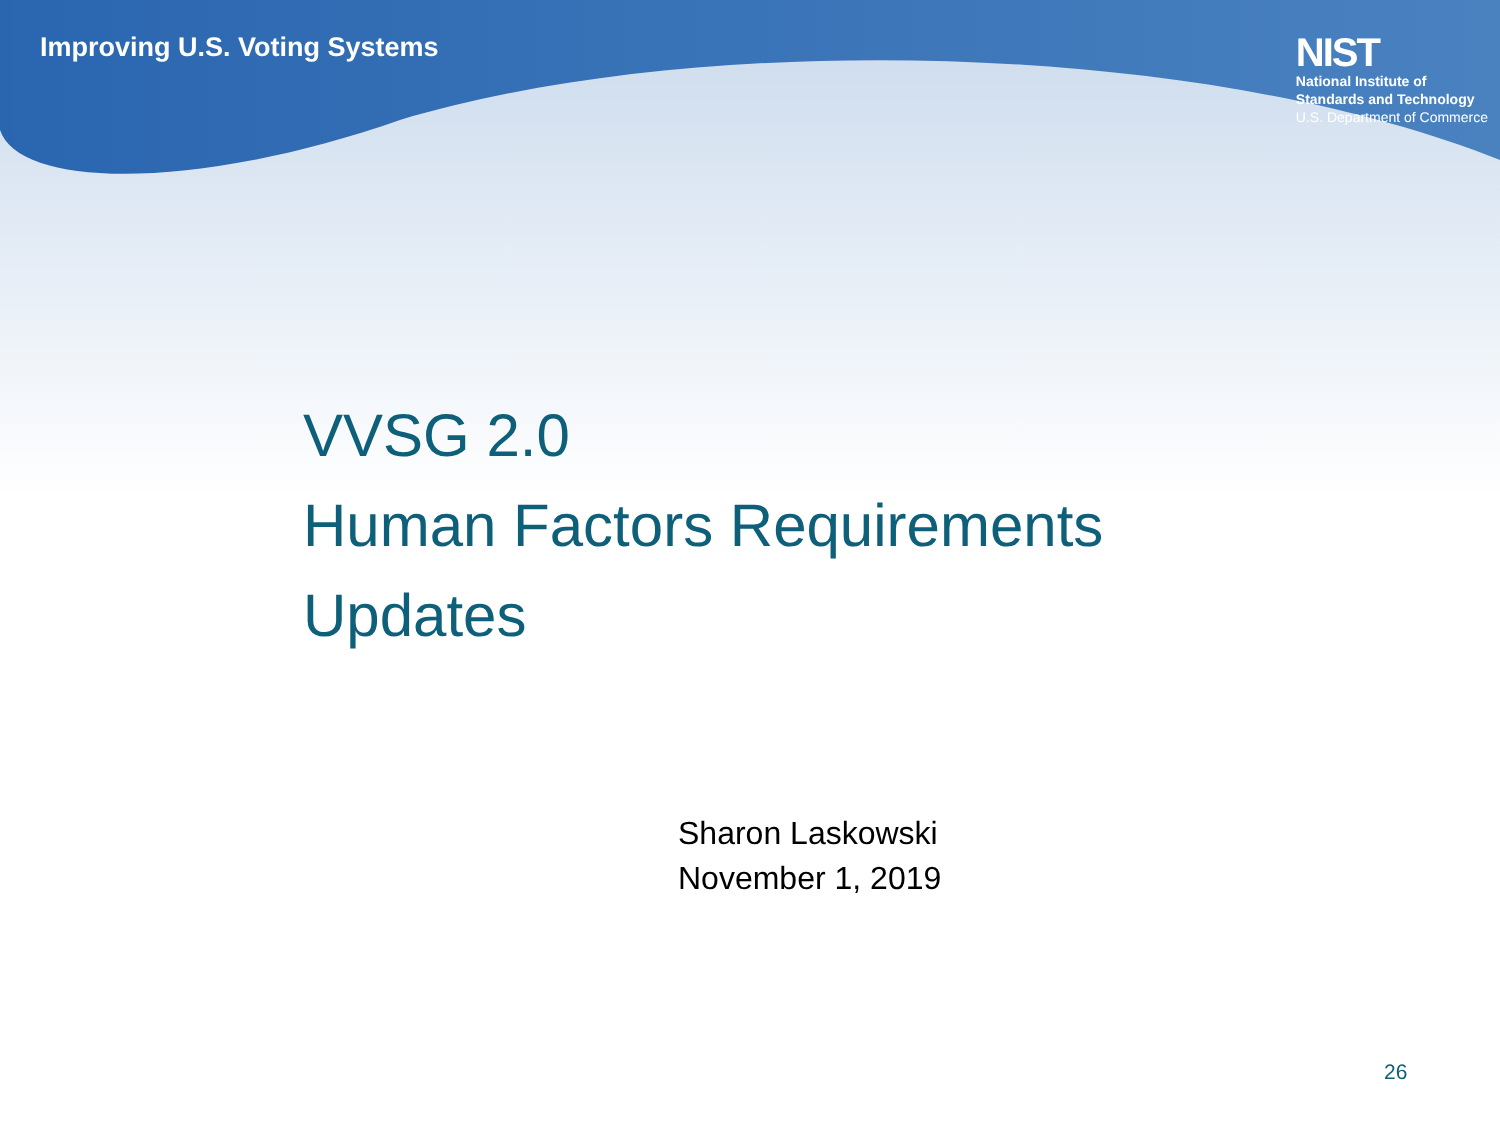Improving U.S. Voting Systems
NIST
National Institute of
Standards and Technology
U.S. Department of Commerce
VVSG 2.0
Human Factors Requirements
Updates
Sharon Laskowski
November 1, 2019
26